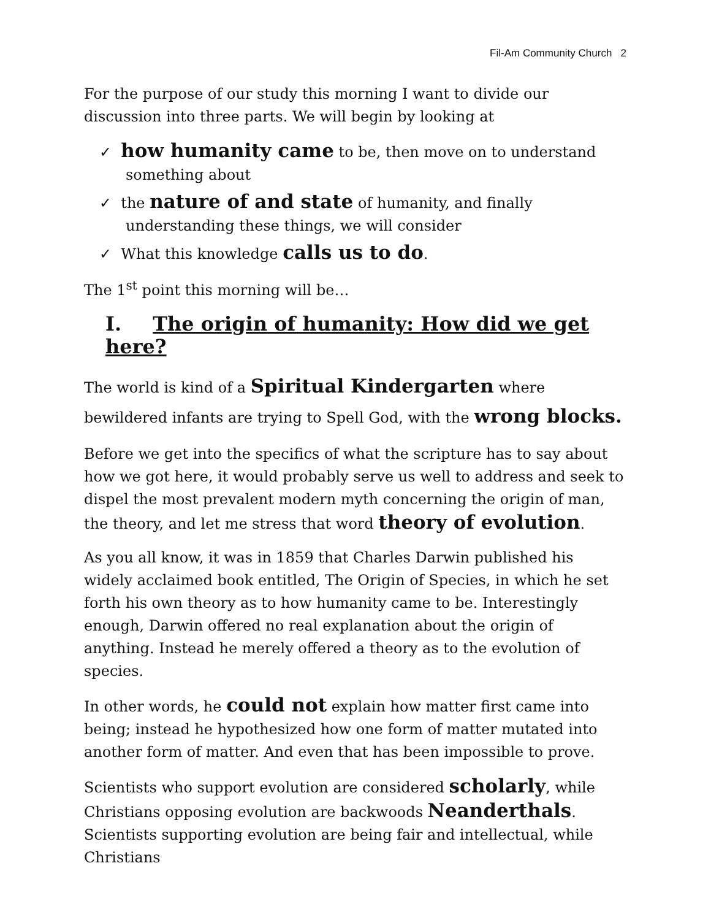Fil-Am Community Church 2
For the purpose of our study this morning I want to divide our discussion into three parts. We will begin by looking at
✓ how humanity came to be, then move on to understand something about
✓ the nature of and state of humanity, and finally understanding these things, we will consider
✓ What this knowledge calls us to do.
The 1<sup>st</sup> point this morning will be…
I. The origin of humanity: How did we get here?
The world is kind of a Spiritual Kindergarten where bewildered infants are trying to Spell God, with the wrong blocks.
Before we get into the specifics of what the scripture has to say about how we got here, it would probably serve us well to address and seek to dispel the most prevalent modern myth concerning the origin of man, the theory, and let me stress that word theory of evolution.
As you all know, it was in 1859 that Charles Darwin published his widely acclaimed book entitled, The Origin of Species, in which he set forth his own theory as to how humanity came to be. Interestingly enough, Darwin offered no real explanation about the origin of anything. Instead he merely offered a theory as to the evolution of species.
In other words, he could not explain how matter first came into being; instead he hypothesized how one form of matter mutated into another form of matter. And even that has been impossible to prove.
Scientists who support evolution are considered scholarly, while Christians opposing evolution are backwoods Neanderthals. Scientists supporting evolution are being fair and intellectual, while Christians